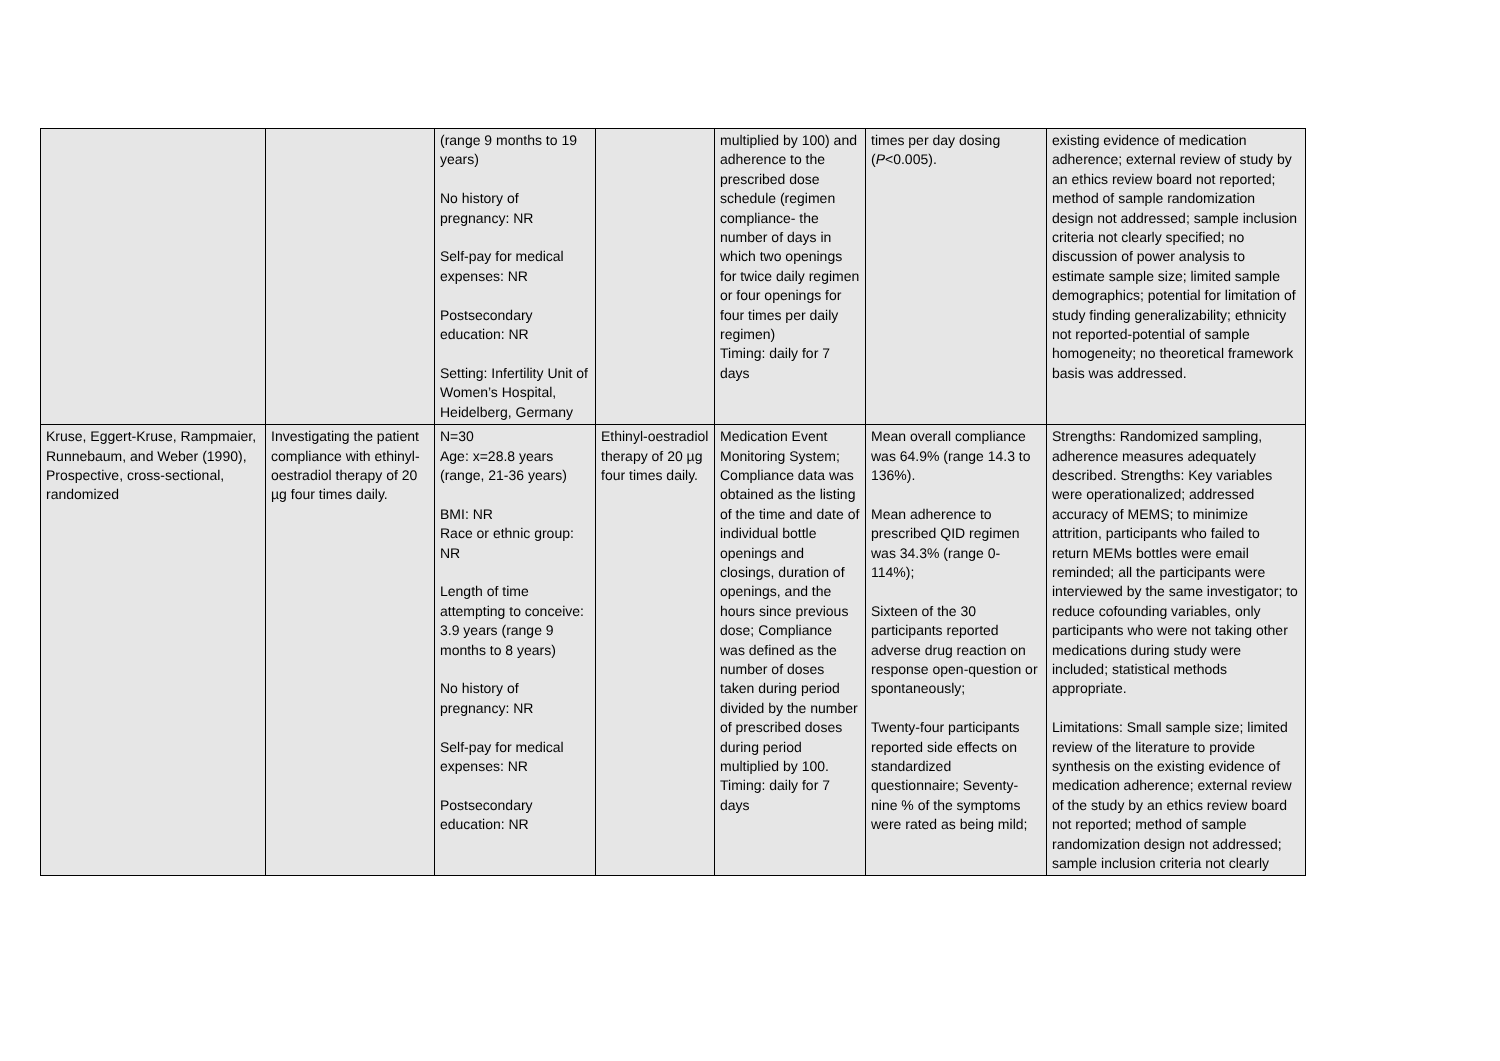| | | (range 9 months to 19 years) No history of pregnancy: NR Self-pay for medical expenses: NR Postsecondary education: NR Setting: Infertility Unit of Women’s Hospital, Heidelberg, Germany | | multiplied by 100) and adherence to the prescribed dose schedule (regimen compliance- the number of days in which two openings for twice daily regimen or four openings for four times per daily regimen) Timing: daily for 7 days | times per day dosing ( P <0.005). | existing evidence of medication adherence; external review of study by an ethics review board not reported; method of sample randomization design not addressed; sample inclusion criteria not clearly specified; no discussion of power analysis to estimate sample size; limited sample demographics; potential for limitation of study finding generalizability; ethnicity not reported-potential of sample homogeneity; no theoretical framework basis was addressed. |
| Kruse, Eggert-Kruse, Rampmaier, Runnebaum, and Weber (1990), Prospective, cross-sectional, randomized | Investigating the patient compliance with ethinyl-oestradiol therapy of 20 µg four times daily. | N=30 Age: x=28.8 years (range, 21-36 years) BMI: NR Race or ethnic group: NR Length of time attempting to conceive: 3.9 years (range 9 months to 8 years) No history of pregnancy: NR Self-pay for medical expenses: NR Postsecondary education: NR | Ethinyl-oestradiol therapy of 20 µg four times daily. | Medication Event Monitoring System; Compliance data was obtained as the listing of the time and date of individual bottle openings and closings, duration of openings, and the hours since previous dose; Compliance was defined as the number of doses taken during period divided by the number of prescribed doses during period multiplied by 100. Timing: daily for 7 days | Mean overall compliance was 64.9% (range 14.3 to 136%). Mean adherence to prescribed QID regimen was 34.3% (range 0-114%); Sixteen of the 30 participants reported adverse drug reaction on response open-question or spontaneously; Twenty-four participants reported side effects on standardized questionnaire; Seventy-nine % of the symptoms were rated as being mild; | Strengths: Randomized sampling, adherence measures adequately described. Strengths: Key variables were operationalized; addressed accuracy of MEMS; to minimize attrition, participants who failed to return MEMs bottles were email reminded; all the participants were interviewed by the same investigator; to reduce cofounding variables, only participants who were not taking other medications during study were included; statistical methods appropriate. Limitations: Small sample size; limited review of the literature to provide synthesis on the existing evidence of medication adherence; external review of the study by an ethics review board not reported; method of sample randomization design not addressed; sample inclusion criteria not clearly |